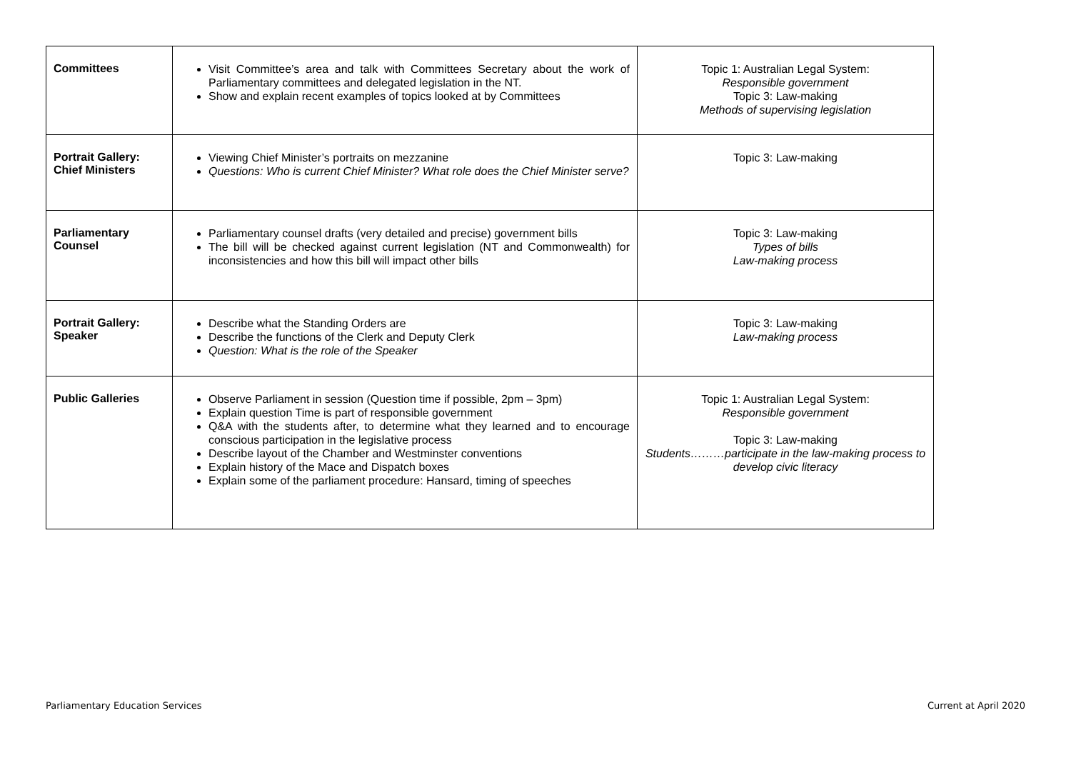| Committees | Visit Committee’s area and talk with Committees Secretary about the work of Parliamentary committees and delegated legislation in the NT. Show and explain recent examples of topics looked at by Committees | Topic 1: Australian Legal System: Responsible government Topic 3: Law-making Methods of supervising legislation |
| Portrait Gallery: Chief Ministers | Viewing Chief Minister’s portraits on mezzanine Questions: Who is current Chief Minister? What role does the Chief Minister serve? | Topic 3: Law-making |
| Parliamentary Counsel | Parliamentary counsel drafts (very detailed and precise) government bills The bill will be checked against current legislation (NT and Commonwealth) for inconsistencies and how this bill will impact other bills | Topic 3: Law-making Types of bills Law-making process |
| Portrait Gallery: Speaker | Describe what the Standing Orders are Describe the functions of the Clerk and Deputy Clerk Question: What is the role of the Speaker | Topic 3: Law-making Law-making process |
| Public Galleries | Observe Parliament in session (Question time if possible, 2pm – 3pm) Explain question Time is part of responsible government Q&A with the students after, to determine what they learned and to encourage conscious participation in the legislative process Describe layout of the Chamber and Westminster conventions Explain history of the Mace and Dispatch boxes Explain some of the parliament procedure: Hansard, timing of speeches | Topic 1: Australian Legal System: Responsible government Topic 3: Law-making Students………participate in the law-making process to develop civic literacy |
Parliamentary Education Services
Current at April 2020